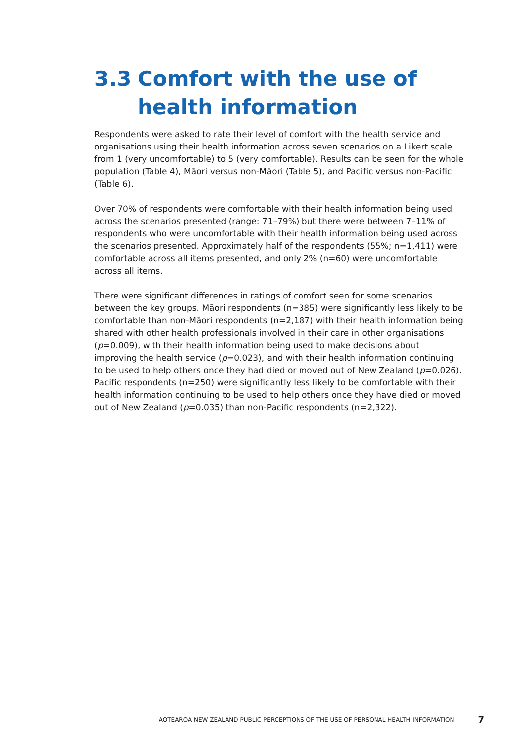3.3 Comfort with the use of health information
Respondents were asked to rate their level of comfort with the health service and organisations using their health information across seven scenarios on a Likert scale from 1 (very uncomfortable) to 5 (very comfortable). Results can be seen for the whole population (Table 4), Māori versus non-Māori (Table 5), and Pacific versus non-Pacific (Table 6).
Over 70% of respondents were comfortable with their health information being used across the scenarios presented (range: 71–79%) but there were between 7–11% of respondents who were uncomfortable with their health information being used across the scenarios presented. Approximately half of the respondents (55%; n=1,411) were comfortable across all items presented, and only 2% (n=60) were uncomfortable across all items.
There were significant differences in ratings of comfort seen for some scenarios between the key groups. Māori respondents (n=385) were significantly less likely to be comfortable than non-Māori respondents (n=2,187) with their health information being shared with other health professionals involved in their care in other organisations (p=0.009), with their health information being used to make decisions about improving the health service (p=0.023), and with their health information continuing to be used to help others once they had died or moved out of New Zealand (p=0.026). Pacific respondents (n=250) were significantly less likely to be comfortable with their health information continuing to be used to help others once they have died or moved out of New Zealand (p=0.035) than non-Pacific respondents (n=2,322).
AOTEAROA NEW ZEALAND PUBLIC PERCEPTIONS OF THE USE OF PERSONAL HEALTH INFORMATION 7